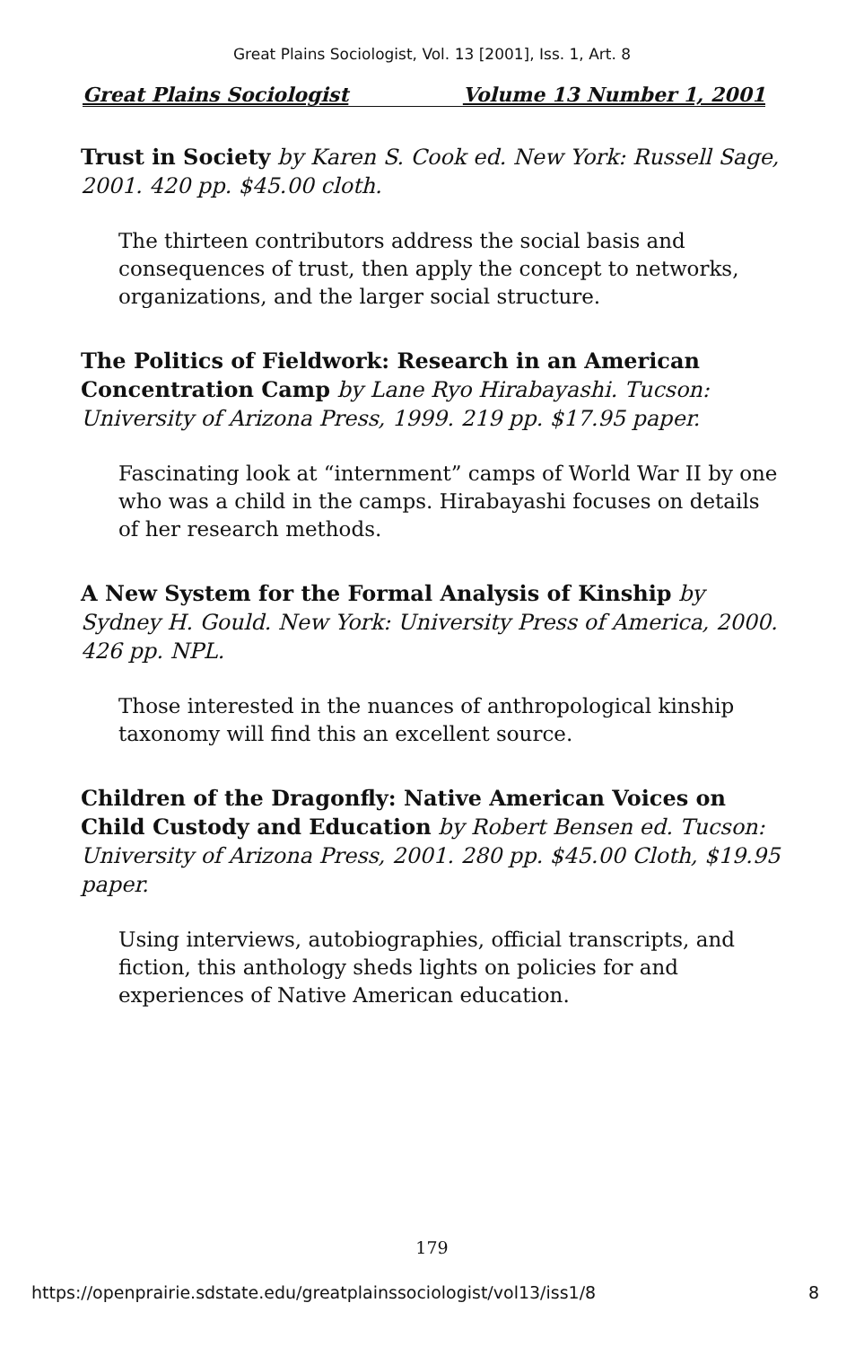Great Plains Sociologist, Vol. 13 [2001], Iss. 1, Art. 8
Great Plains Sociologist Volume 13 Number 1, 2001
Trust in Society by Karen S. Cook ed. New York: Russell Sage, 2001. 420 pp. $45.00 cloth.
The thirteen contributors address the social basis and consequences of trust, then apply the concept to networks, organizations, and the larger social structure.
The Politics of Fieldwork: Research in an American Concentration Camp by Lane Ryo Hirabayashi. Tucson: University of Arizona Press, 1999. 219 pp. $17.95 paper.
Fascinating look at “internment” camps of World War II by one who was a child in the camps. Hirabayashi focuses on details of her research methods.
A New System for the Formal Analysis of Kinship by Sydney H. Gould. New York: University Press of America, 2000. 426 pp. NPL.
Those interested in the nuances of anthropological kinship taxonomy will find this an excellent source.
Children of the Dragonfly: Native American Voices on Child Custody and Education by Robert Bensen ed. Tucson: University of Arizona Press, 2001. 280 pp. $45.00 Cloth, $19.95 paper.
Using interviews, autobiographies, official transcripts, and fiction, this anthology sheds lights on policies for and experiences of Native American education.
179
https://openprairie.sdstate.edu/greatplainssociologist/vol13/iss1/8 8